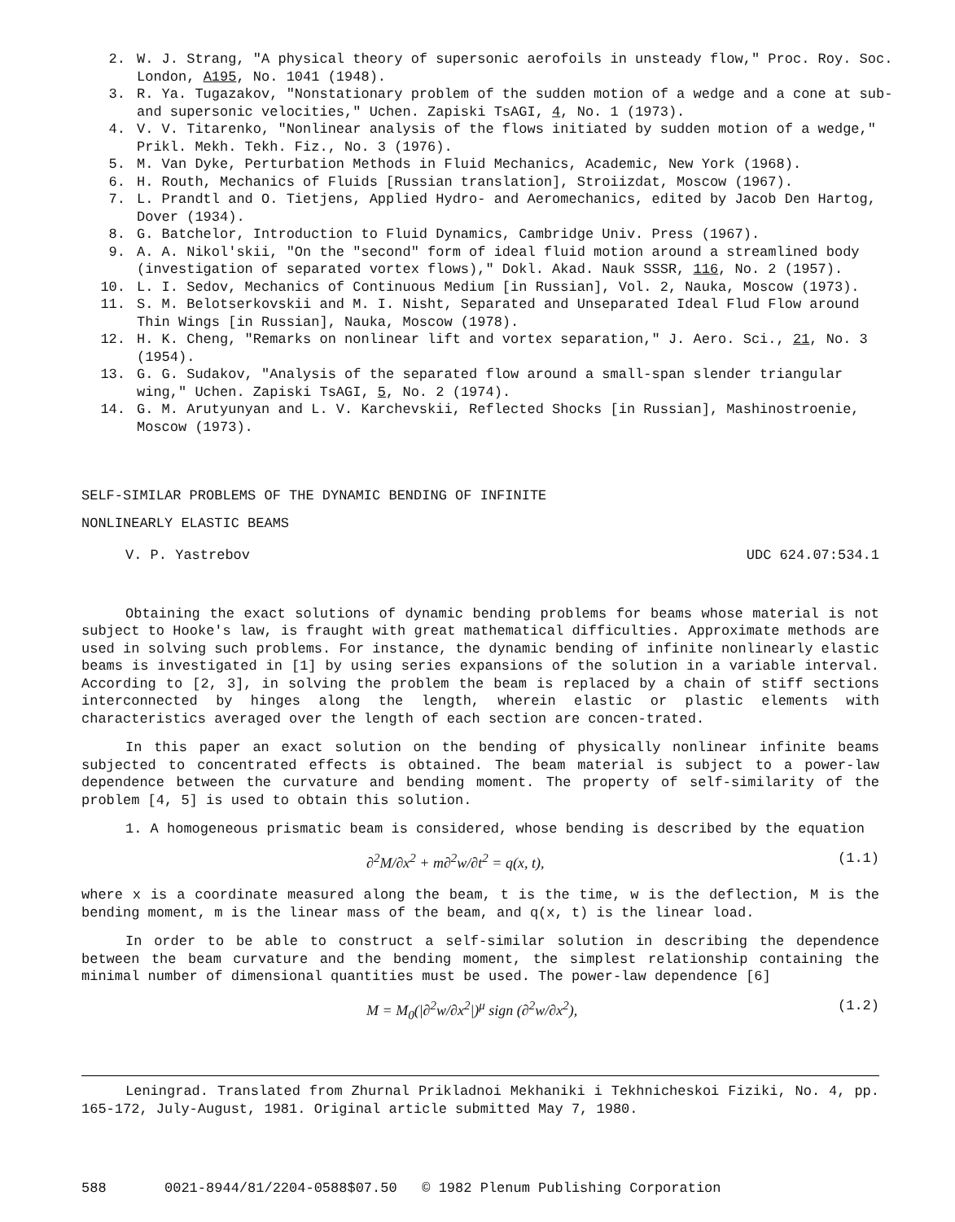2. W. J. Strang, "A physical theory of supersonic aerofoils in unsteady flow," Proc. Roy. Soc. London, A195, No. 1041 (1948).
3. R. Ya. Tugazakov, "Nonstationary problem of the sudden motion of a wedge and a cone at sub- and supersonic velocities," Uchen. Zapiski TsAGI, 4, No. 1 (1973).
4. V. V. Titarenko, "Nonlinear analysis of the flows initiated by sudden motion of a wedge," Prikl. Mekh. Tekh. Fiz., No. 3 (1976).
5. M. Van Dyke, Perturbation Methods in Fluid Mechanics, Academic, New York (1968).
6. H. Routh, Mechanics of Fluids [Russian translation], Stroiizdat, Moscow (1967).
7. L. Prandtl and O. Tietjens, Applied Hydro- and Aeromechanics, edited by Jacob Den Hartog, Dover (1934).
8. G. Batchelor, Introduction to Fluid Dynamics, Cambridge Univ. Press (1967).
9. A. A. Nikol'skii, "On the "second" form of ideal fluid motion around a streamlined body (investigation of separated vortex flows)," Dokl. Akad. Nauk SSSR, 116, No. 2 (1957).
10. L. I. Sedov, Mechanics of Continuous Medium [in Russian], Vol. 2, Nauka, Moscow (1973).
11. S. M. Belotserkovskii and M. I. Nisht, Separated and Unseparated Ideal Flud Flow around Thin Wings [in Russian], Nauka, Moscow (1978).
12. H. K. Cheng, "Remarks on nonlinear lift and vortex separation," J. Aero. Sci., 21, No. 3 (1954).
13. G. G. Sudakov, "Analysis of the separated flow around a small-span slender triangular wing," Uchen. Zapiski TsAGI, 5, No. 2 (1974).
14. G. M. Arutyunyan and L. V. Karchevskii, Reflected Shocks [in Russian], Mashinostroenie, Moscow (1973).
SELF-SIMILAR PROBLEMS OF THE DYNAMIC BENDING OF INFINITE
NONLINEARLY ELASTIC BEAMS
V. P. Yastrebov UDC 624.07:534.1
Obtaining the exact solutions of dynamic bending problems for beams whose material is not subject to Hooke's law, is fraught with great mathematical difficulties. Approximate methods are used in solving such problems. For instance, the dynamic bending of infinite nonlinearly elastic beams is investigated in [1] by using series expansions of the solution in a variable interval. According to [2, 3], in solving the problem the beam is replaced by a chain of stiff sections interconnected by hinges along the length, wherein elastic or plastic elements with characteristics averaged over the length of each section are concen-trated.
In this paper an exact solution on the bending of physically nonlinear infinite beams subjected to concentrated effects is obtained. The beam material is subject to a power-law dependence between the curvature and bending moment. The property of self-similarity of the problem [4, 5] is used to obtain this solution.
1. A homogeneous prismatic beam is considered, whose bending is described by the equation
∂<sup>2</sup>M/∂x<sup>2</sup> + m∂<sup>2</sup>w/∂t<sup>2</sup> = q(x, t), (1.1)
where x is a coordinate measured along the beam, t is the time, w is the deflection, M is the bending moment, m is the linear mass of the beam, and q(x, t) is the linear load.
In order to be able to construct a self-similar solution in describing the dependence between the beam curvature and the bending moment, the simplest relationship containing the minimal number of dimensional quantities must be used. The power-law dependence [6]
M = M<sub>0</sub>(|∂<sup>2</sup>w/∂x<sup>2</sup>|)<sup>μ</sup> sign (∂<sup>2</sup>w/∂x<sup>2</sup>), (1.2)
Leningrad. Translated from Zhurnal Prikladnoi Mekhaniki i Tekhnicheskoi Fiziki, No. 4, pp. 165-172, July-August, 1981. Original article submitted May 7, 1980.
588 0021-8944/81/2204-0588$07.50 © 1982 Plenum Publishing Corporation